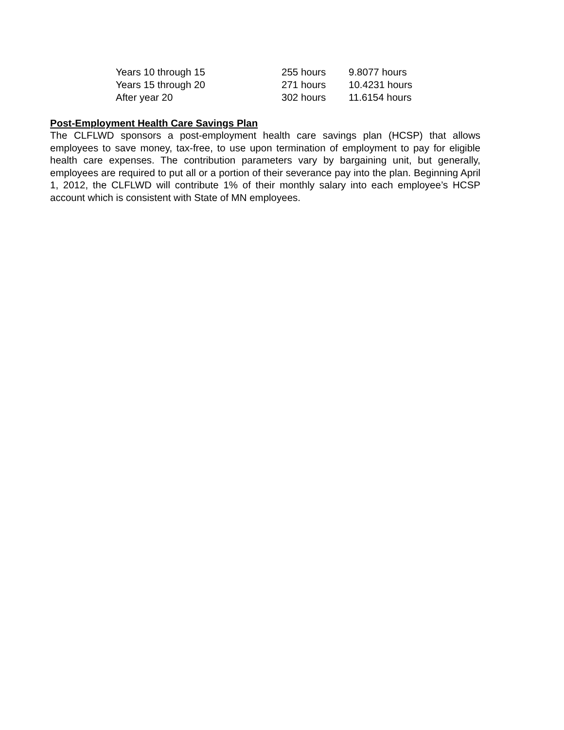| Years 10 through 15 | 255 hours | 9.8077 hours |
| Years 15 through 20 | 271 hours | 10.4231 hours |
| After year 20 | 302 hours | 11.6154 hours |
Post-Employment Health Care Savings Plan
The CLFLWD sponsors a post-employment health care savings plan (HCSP) that allows employees to save money, tax-free, to use upon termination of employment to pay for eligible health care expenses. The contribution parameters vary by bargaining unit, but generally, employees are required to put all or a portion of their severance pay into the plan. Beginning April 1, 2012, the CLFLWD will contribute 1% of their monthly salary into each employee’s HCSP account which is consistent with State of MN employees.